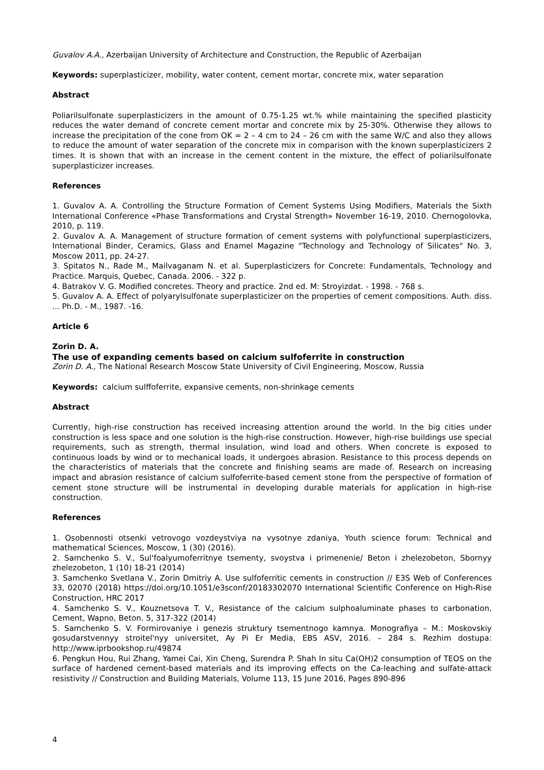Guvalov A.A., Azerbaijan University of Architecture and Construction, the Republic of Azerbaijan
Keywords: superplasticizer, mobility, water content, cement mortar, concrete mix, water separation
Abstract
Poliarilsulfonate superplasticizers in the amount of 0.75-1.25 wt.% while maintaining the specified plasticity reduces the water demand of concrete cement mortar and concrete mix by 25-30%. Otherwise they allows to increase the precipitation of the cone from OK = 2 – 4 cm to 24 – 26 cm with the same W/C and also they allows to reduce the amount of water separation of the concrete mix in comparison with the known superplasticizers 2 times. It is shown that with an increase in the cement content in the mixture, the effect of poliarilsulfonate superplasticizer increases.
References
1. Guvalov A. A. Controlling the Structure Formation of Cement Systems Using Modifiers, Materials the Sixth International Conference «Phase Transformations and Crystal Strength» November 16-19, 2010. Chernogolovka, 2010, p. 119.
2. Guvalov A. A. Management of structure formation of cement systems with polyfunctional superplasticizers, International Binder, Ceramics, Glass and Enamel Magazine "Technology and Technology of Silicates" No. 3, Moscow 2011, pp. 24-27.
3. Spitatos N., Rade M., Mailvaganam N. et al. Superplasticizers for Concrete: Fundamentals, Technology and Practice. Marquis, Quebec, Canada. 2006. - 322 p.
4. Batrakov V. G. Modified concretes. Theory and practice. 2nd ed. M: Stroyizdat. - 1998. - 768 s.
5. Guvalov A. A. Effect of polyarylsulfonate superplasticizer on the properties of cement compositions. Auth. diss. ... Ph.D. - M., 1987. -16.
Article 6
Zorin D. A.
The use of expanding cements based on calcium sulfoferrite in construction
Zorin D. A., The National Research Moscow State University of Civil Engineering, Moscow, Russia
Keywords: calcium sulffoferrite, expansive cements, non-shrinkage cements
Abstract
Currently, high-rise construction has received increasing attention around the world. In the big cities under construction is less space and one solution is the high-rise construction. However, high-rise buildings use special requirements, such as strength, thermal insulation, wind load and others. When concrete is exposed to continuous loads by wind or to mechanical loads, it undergoes abrasion. Resistance to this process depends on the characteristics of materials that the concrete and finishing seams are made of. Research on increasing impact and abrasion resistance of calcium sulfoferrite-based cement stone from the perspective of formation of cement stone structure will be instrumental in developing durable materials for application in high-rise construction.
References
1. Osobennosti otsenki vetrovogo vozdeystviya na vysotnye zdaniya, Youth science forum: Technical and mathematical Sciences, Moscow, 1 (30) (2016).
2. Samchenko S. V., Sul'foalyumoferritnye tsementy, svoystva i primenenie/ Beton i zhelezobeton, Sbornyy zhelezobeton, 1 (10) 18-21 (2014)
3. Samchenko Svetlana V., Zorin Dmitriy A. Use sulfoferritic cements in construction // E3S Web of Conferences 33, 02070 (2018) https://doi.org/10.1051/e3sconf/20183302070 International Scientific Conference on High-Rise Construction, HRC 2017
4. Samchenko S. V., Kouznetsova T. V., Resistance of the calcium sulphoaluminate phases to carbonation, Cement, Wapno, Beton. 5, 317-322 (2014)
5. Samchenko S. V. Formirovaniye i genezis struktury tsementnogo kamnya. Monografiya – M.: Moskovskiy gosudarstvennyy stroitel'nyy universitet, Ay Pi Er Media, EBS ASV, 2016. – 284 s. Rezhim dostupa: http://www.iprbookshop.ru/49874
6. Pengkun Hou, Rui Zhang, Yamei Cai, Xin Cheng, Surendra P. Shah In situ Ca(OH)2 consumption of TEOS on the surface of hardened cement-based materials and its improving effects on the Ca-leaching and sulfate-attack resistivity // Construction and Building Materials, Volume 113, 15 June 2016, Pages 890-896
4